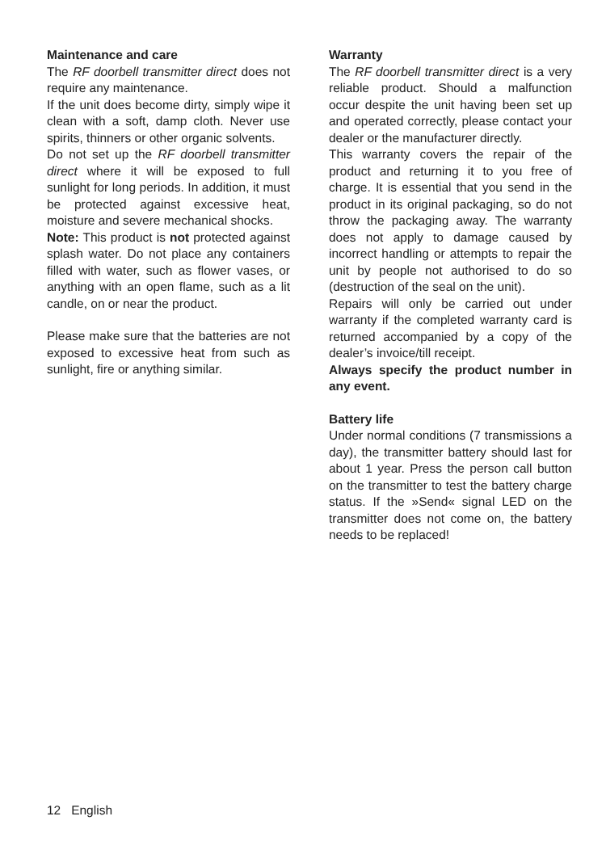Maintenance and care
The RF doorbell transmitter direct does not require any maintenance.
If the unit does become dirty, simply wipe it clean with a soft, damp cloth. Never use spirits, thinners or other organic solvents.
Do not set up the RF doorbell transmitter direct where it will be exposed to full sunlight for long periods. In addition, it must be protected against excessive heat, moisture and severe mechanical shocks.
Note: This product is not protected against splash water. Do not place any containers filled with water, such as flower vases, or anything with an open flame, such as a lit candle, on or near the product.
Please make sure that the batteries are not exposed to excessive heat from such as sunlight, fire or anything similar.
Warranty
The RF doorbell transmitter direct is a very reliable product. Should a malfunction occur despite the unit having been set up and operated correctly, please contact your dealer or the manufacturer directly.
This warranty covers the repair of the product and returning it to you free of charge. It is essential that you send in the product in its original packaging, so do not throw the packaging away. The warranty does not apply to damage caused by incorrect handling or attempts to repair the unit by people not authorised to do so (destruction of the seal on the unit).
Repairs will only be carried out under warranty if the completed warranty card is returned accompanied by a copy of the dealer’s invoice/till receipt.
Always specify the product number in any event.
Battery life
Under normal conditions (7 transmissions a day), the transmitter battery should last for about 1 year. Press the person call button on the transmitter to test the battery charge status. If the »Send« signal LED on the transmitter does not come on, the battery needs to be replaced!
12 English